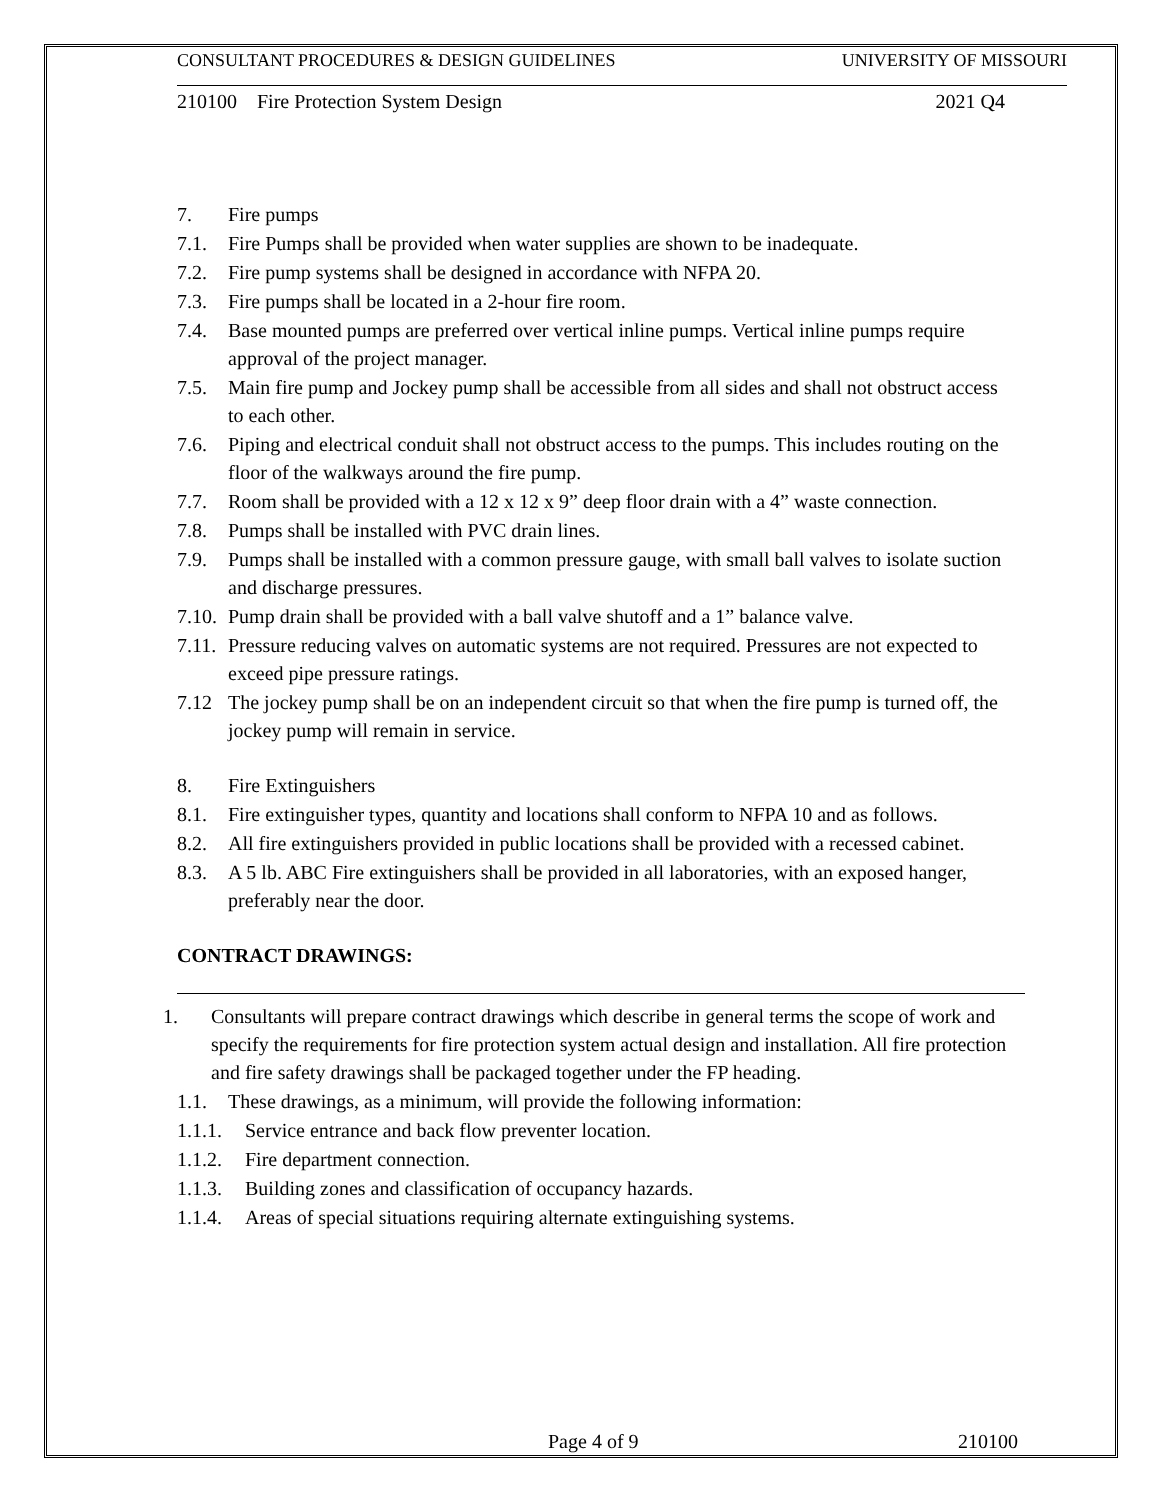CONSULTANT PROCEDURES & DESIGN GUIDELINES UNIVERSITY OF MISSOURI
210100 Fire Protection System Design 2021 Q4
7. Fire pumps
7.1. Fire Pumps shall be provided when water supplies are shown to be inadequate.
7.2. Fire pump systems shall be designed in accordance with NFPA 20.
7.3. Fire pumps shall be located in a 2-hour fire room.
7.4. Base mounted pumps are preferred over vertical inline pumps. Vertical inline pumps require approval of the project manager.
7.5. Main fire pump and Jockey pump shall be accessible from all sides and shall not obstruct access to each other.
7.6. Piping and electrical conduit shall not obstruct access to the pumps. This includes routing on the floor of the walkways around the fire pump.
7.7. Room shall be provided with a 12 x 12 x 9” deep floor drain with a 4” waste connection.
7.8. Pumps shall be installed with PVC drain lines.
7.9. Pumps shall be installed with a common pressure gauge, with small ball valves to isolate suction and discharge pressures.
7.10. Pump drain shall be provided with a ball valve shutoff and a 1” balance valve.
7.11. Pressure reducing valves on automatic systems are not required. Pressures are not expected to exceed pipe pressure ratings.
7.12 The jockey pump shall be on an independent circuit so that when the fire pump is turned off, the jockey pump will remain in service.
8. Fire Extinguishers
8.1. Fire extinguisher types, quantity and locations shall conform to NFPA 10 and as follows.
8.2. All fire extinguishers provided in public locations shall be provided with a recessed cabinet.
8.3. A 5 lb. ABC Fire extinguishers shall be provided in all laboratories, with an exposed hanger, preferably near the door.
CONTRACT DRAWINGS:
1. Consultants will prepare contract drawings which describe in general terms the scope of work and specify the requirements for fire protection system actual design and installation. All fire protection and fire safety drawings shall be packaged together under the FP heading.
1.1. These drawings, as a minimum, will provide the following information:
1.1.1. Service entrance and back flow preventer location.
1.1.2. Fire department connection.
1.1.3. Building zones and classification of occupancy hazards.
1.1.4. Areas of special situations requiring alternate extinguishing systems.
Page 4 of 9 210100